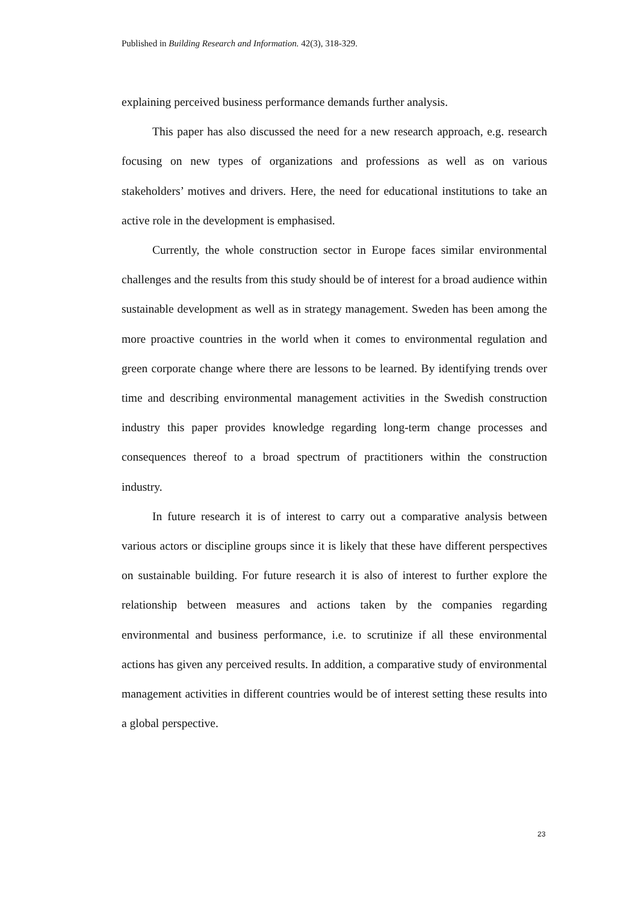Published in Building Research and Information. 42(3), 318-329.
explaining perceived business performance demands further analysis.
This paper has also discussed the need for a new research approach, e.g. research focusing on new types of organizations and professions as well as on various stakeholders’ motives and drivers. Here, the need for educational institutions to take an active role in the development is emphasised.
Currently, the whole construction sector in Europe faces similar environmental challenges and the results from this study should be of interest for a broad audience within sustainable development as well as in strategy management. Sweden has been among the more proactive countries in the world when it comes to environmental regulation and green corporate change where there are lessons to be learned. By identifying trends over time and describing environmental management activities in the Swedish construction industry this paper provides knowledge regarding long-term change processes and consequences thereof to a broad spectrum of practitioners within the construction industry.
In future research it is of interest to carry out a comparative analysis between various actors or discipline groups since it is likely that these have different perspectives on sustainable building. For future research it is also of interest to further explore the relationship between measures and actions taken by the companies regarding environmental and business performance, i.e. to scrutinize if all these environmental actions has given any perceived results. In addition, a comparative study of environmental management activities in different countries would be of interest setting these results into a global perspective.
23